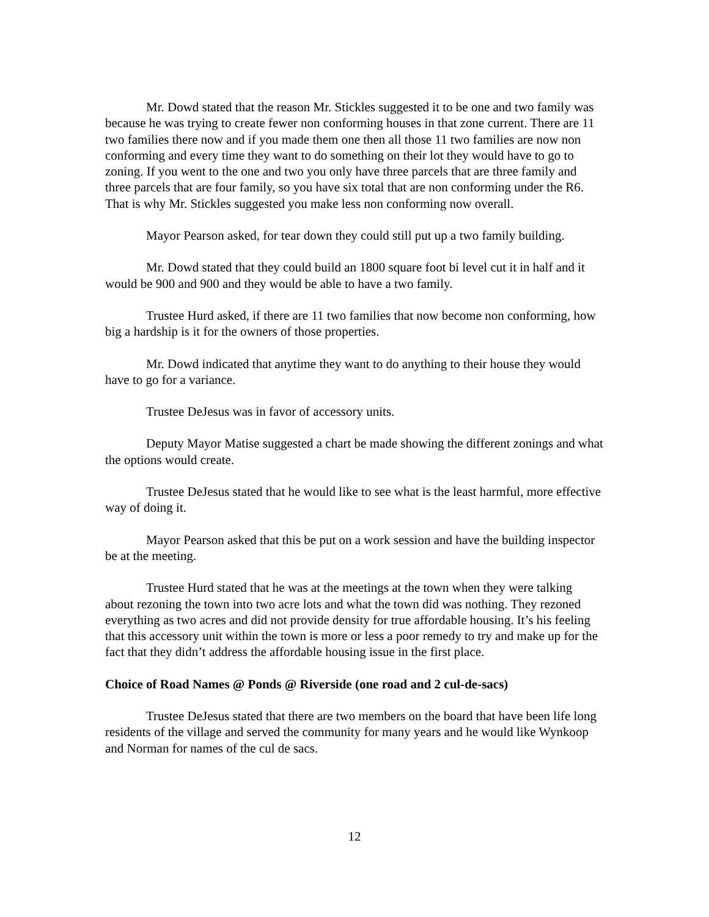Mr. Dowd stated that the reason Mr. Stickles suggested it to be one and two family was because he was trying to create fewer non conforming houses in that zone current. There are 11 two families there now and if you made them one then all those 11 two families are now non conforming and every time they want to do something on their lot they would have to go to zoning. If you went to the one and two you only have three parcels that are three family and three parcels that are four family, so you have six total that are non conforming under the R6. That is why Mr. Stickles suggested you make less non conforming now overall.
Mayor Pearson asked, for tear down they could still put up a two family building.
Mr. Dowd stated that they could build an 1800 square foot bi level cut it in half and it would be 900 and 900 and they would be able to have a two family.
Trustee Hurd asked, if there are 11 two families that now become non conforming, how big a hardship is it for the owners of those properties.
Mr. Dowd indicated that anytime they want to do anything to their house they would have to go for a variance.
Trustee DeJesus was in favor of accessory units.
Deputy Mayor Matise suggested a chart be made showing the different zonings and what the options would create.
Trustee DeJesus stated that he would like to see what is the least harmful, more effective way of doing it.
Mayor Pearson asked that this be put on a work session and have the building inspector be at the meeting.
Trustee Hurd stated that he was at the meetings at the town when they were talking about rezoning the town into two acre lots and what the town did was nothing. They rezoned everything as two acres and did not provide density for true affordable housing. It’s his feeling that this accessory unit within the town is more or less a poor remedy to try and make up for the fact that they didn’t address the affordable housing issue in the first place.
Choice of Road Names @ Ponds @ Riverside (one road and 2 cul-de-sacs)
Trustee DeJesus stated that there are two members on the board that have been life long residents of the village and served the community for many years and he would like Wynkoop and Norman for names of the cul de sacs.
12